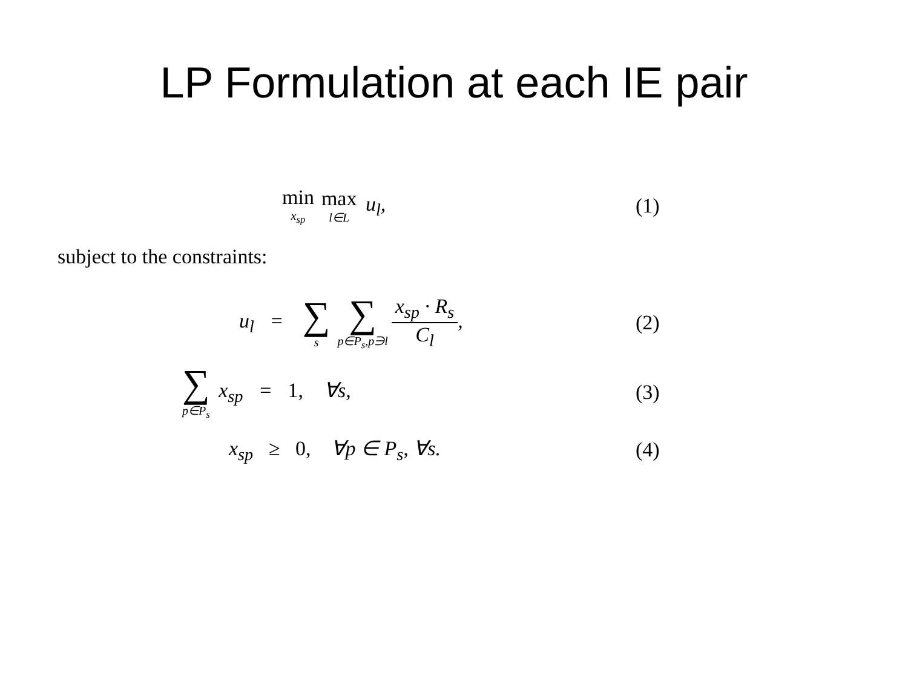LP Formulation at each IE pair
min x<sub>sp</sub> max l∈L u<sub>l</sub>,
(1)
subject to the constraints:
u<sub>l</sub> = ∑ s ∑ p∈P<sub>s</sub>,p∋l x<sub>sp</sub> · R<sub>s</sub> C<sub>l</sub>,
(2)
∑ p∈P<sub>s</sub> x<sub>sp</sub> = 1, ∀s,
(3)
x<sub>sp</sub> ≥ 0, ∀p ∈ P<sub>s</sub>, ∀s.
(4)